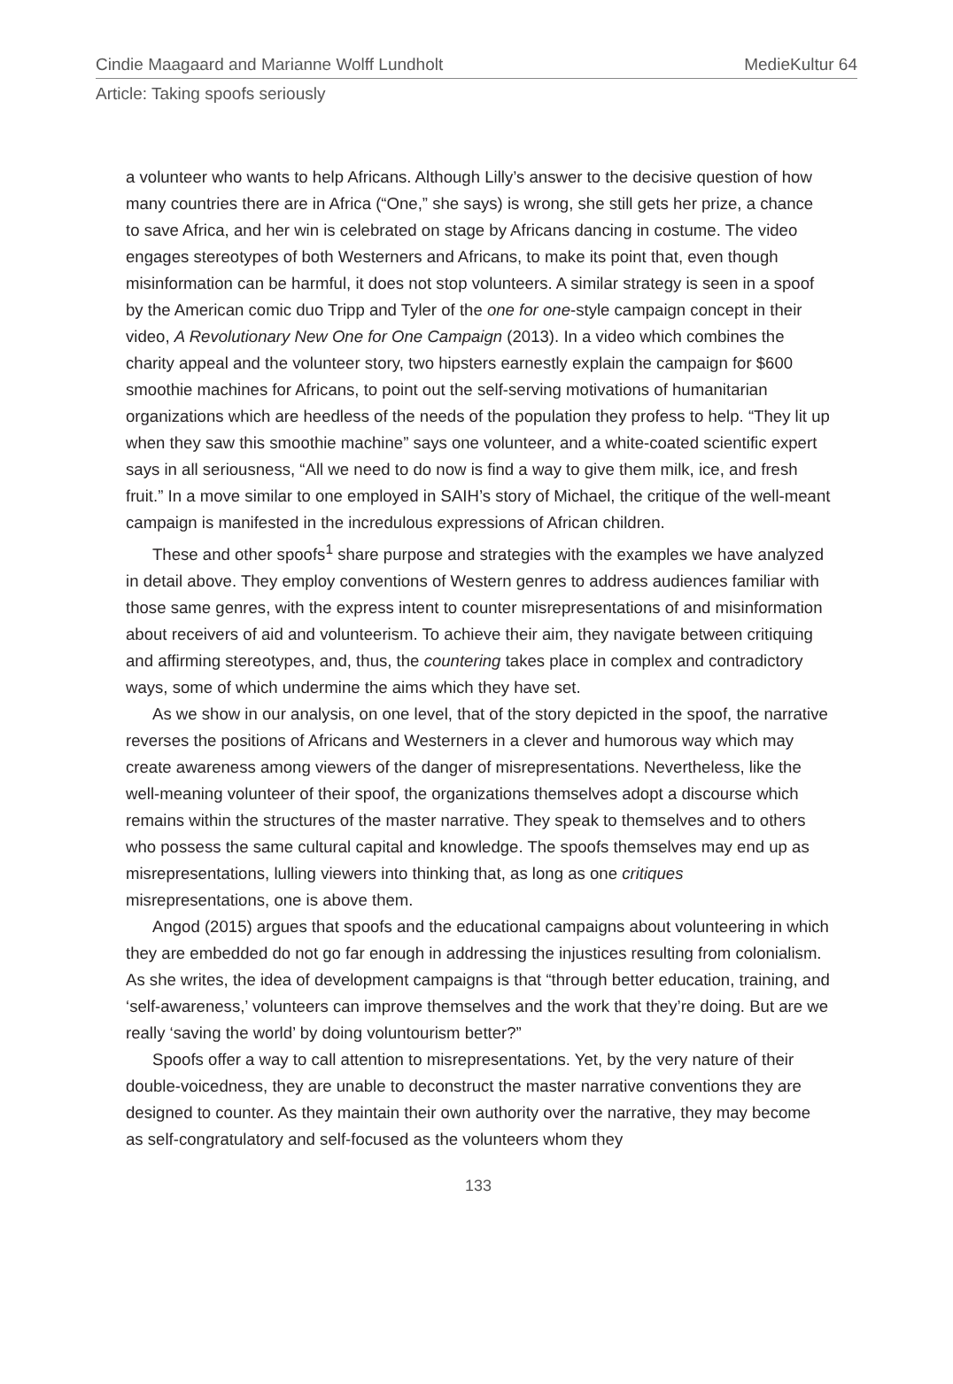Cindie Maagaard and Marianne Wolff Lundholt MedieKultur 64
Article: Taking spoofs seriously
a volunteer who wants to help Africans. Although Lilly’s answer to the decisive question of how many countries there are in Africa (“One,” she says) is wrong, she still gets her prize, a chance to save Africa, and her win is celebrated on stage by Africans dancing in costume. The video engages stereotypes of both Westerners and Africans, to make its point that, even though misinformation can be harmful, it does not stop volunteers. A similar strategy is seen in a spoof by the American comic duo Tripp and Tyler of the one for one-style campaign concept in their video, A Revolutionary New One for One Campaign (2013). In a video which combines the charity appeal and the volunteer story, two hipsters earnestly explain the campaign for $600 smoothie machines for Africans, to point out the self-serving motivations of humanitarian organizations which are heedless of the needs of the population they profess to help. “They lit up when they saw this smoothie machine” says one volunteer, and a white-coated scientific expert says in all seriousness, “All we need to do now is find a way to give them milk, ice, and fresh fruit.” In a move similar to one employed in SAIH’s story of Michael, the critique of the well-meant campaign is manifested in the incredulous expressions of African children.
These and other spoofs<sup>1</sup> share purpose and strategies with the examples we have analyzed in detail above. They employ conventions of Western genres to address audiences familiar with those same genres, with the express intent to counter misrepresentations of and misinformation about receivers of aid and volunteerism. To achieve their aim, they navigate between critiquing and affirming stereotypes, and, thus, the countering takes place in complex and contradictory ways, some of which undermine the aims which they have set.
As we show in our analysis, on one level, that of the story depicted in the spoof, the narrative reverses the positions of Africans and Westerners in a clever and humorous way which may create awareness among viewers of the danger of misrepresentations. Nevertheless, like the well-meaning volunteer of their spoof, the organizations themselves adopt a discourse which remains within the structures of the master narrative. They speak to themselves and to others who possess the same cultural capital and knowledge. The spoofs themselves may end up as misrepresentations, lulling viewers into thinking that, as long as one critiques misrepresentations, one is above them.
Angod (2015) argues that spoofs and the educational campaigns about volunteering in which they are embedded do not go far enough in addressing the injustices resulting from colonialism. As she writes, the idea of development campaigns is that “through better education, training, and ‘self-awareness,’ volunteers can improve themselves and the work that they’re doing. But are we really ‘saving the world’ by doing voluntourism better?”
Spoofs offer a way to call attention to misrepresentations. Yet, by the very nature of their double-voicedness, they are unable to deconstruct the master narrative conventions they are designed to counter. As they maintain their own authority over the narrative, they may become as self-congratulatory and self-focused as the volunteers whom they
133